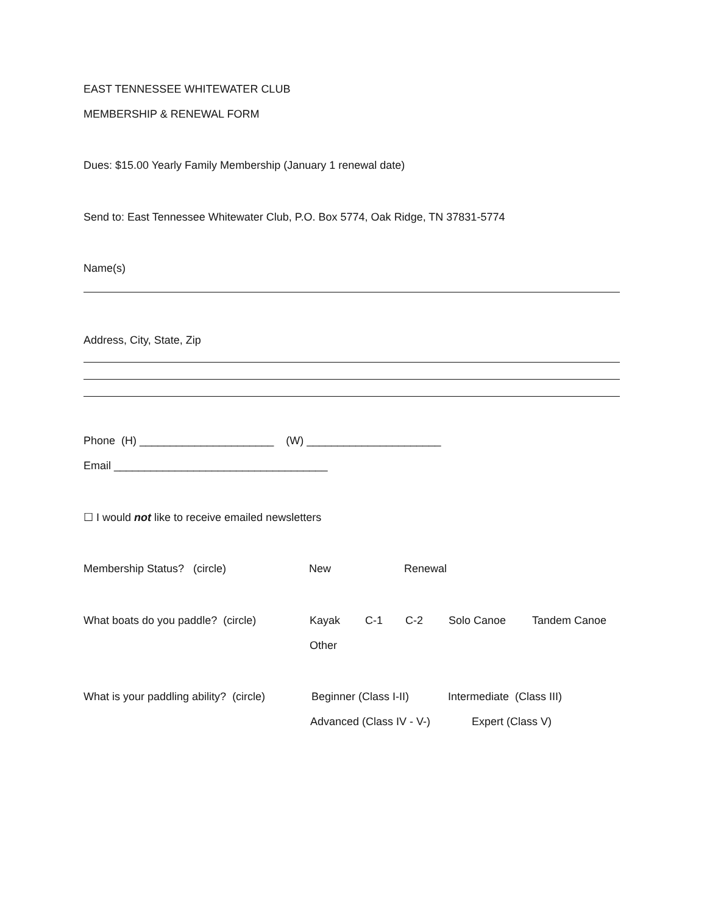EAST TENNESSEE WHITEWATER CLUB
MEMBERSHIP & RENEWAL FORM
Dues: $15.00 Yearly Family Membership (January 1 renewal date)
Send to: East Tennessee Whitewater Club, P.O. Box 5774, Oak Ridge, TN 37831-5774
Name(s)
Address, City, State, Zip
Phone (H) ______________________ (W) ______________________
Email ___________________________________
☐ I would not like to receive emailed newsletters
Membership Status? (circle) New Renewal
What boats do you paddle? (circle) Kayak C-1 C-2 Solo Canoe Tandem Canoe
Other
What is your paddling ability? (circle) Beginner (Class I-II) Intermediate (Class III)
Advanced (Class IV - V-) Expert (Class V)